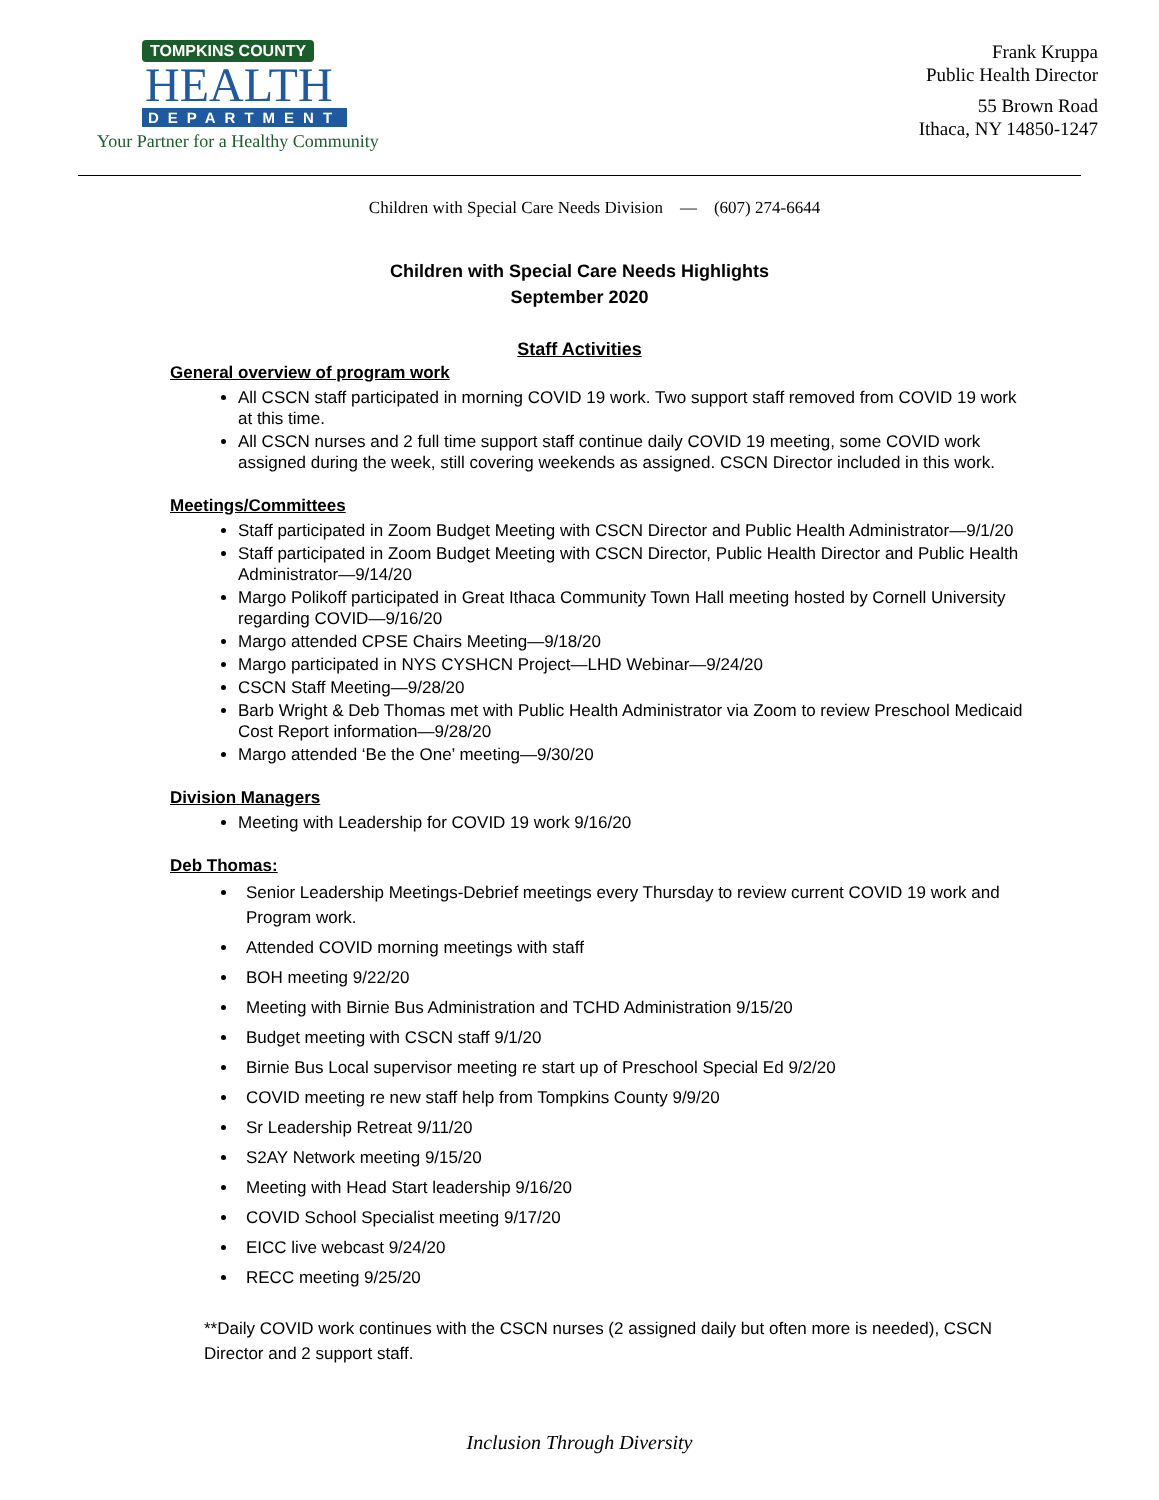TOMPKINS COUNTY
HEALTH
DEPARTMENT
Your Partner for a Healthy Community
Frank Kruppa
Public Health Director
55 Brown Road
Ithaca, NY 14850-1247
Children with Special Care Needs Division — (607) 274-6644
Children with Special Care Needs Highlights
September 2020
Staff Activities
General overview of program work
All CSCN staff participated in morning COVID 19 work. Two support staff removed from COVID 19 work at this time.
All CSCN nurses and 2 full time support staff continue daily COVID 19 meeting, some COVID work assigned during the week, still covering weekends as assigned. CSCN Director included in this work.
Meetings/Committees
Staff participated in Zoom Budget Meeting with CSCN Director and Public Health Administrator—9/1/20
Staff participated in Zoom Budget Meeting with CSCN Director, Public Health Director and Public Health Administrator—9/14/20
Margo Polikoff participated in Great Ithaca Community Town Hall meeting hosted by Cornell University regarding COVID—9/16/20
Margo attended CPSE Chairs Meeting—9/18/20
Margo participated in NYS CYSHCN Project—LHD Webinar—9/24/20
CSCN Staff Meeting—9/28/20
Barb Wright & Deb Thomas met with Public Health Administrator via Zoom to review Preschool Medicaid Cost Report information—9/28/20
Margo attended ‘Be the One’ meeting—9/30/20
Division Managers
Meeting with Leadership for COVID 19 work 9/16/20
Deb Thomas:
Senior Leadership Meetings-Debrief meetings every Thursday to review current COVID 19 work and Program work.
Attended COVID morning meetings with staff
BOH meeting 9/22/20
Meeting with Birnie Bus Administration and TCHD Administration 9/15/20
Budget meeting with CSCN staff 9/1/20
Birnie Bus Local supervisor meeting re start up of Preschool Special Ed 9/2/20
COVID meeting re new staff help from Tompkins County 9/9/20
Sr Leadership Retreat 9/11/20
S2AY Network meeting 9/15/20
Meeting with Head Start leadership 9/16/20
COVID School Specialist meeting 9/17/20
EICC live webcast 9/24/20
RECC meeting 9/25/20
**Daily COVID work continues with the CSCN nurses (2 assigned daily but often more is needed), CSCN Director and 2 support staff.
Inclusion Through Diversity